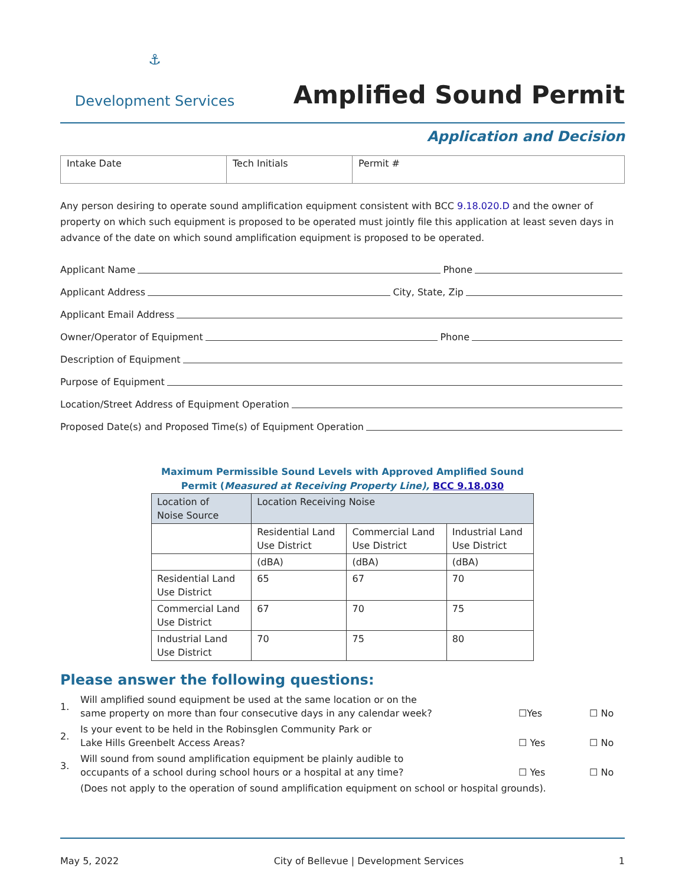⚓
Development Services
Amplified Sound Permit
Application and Decision
| Intake Date | Tech Initials | Permit # |
Any person desiring to operate sound amplification equipment consistent with BCC 9.18.020.D and the owner of property on which such equipment is proposed to be operated must jointly file this application at least seven days in advance of the date on which sound amplification equipment is proposed to be operated.
Applicant Name Phone
Applicant Address City, State, Zip
Applicant Email Address
Owner/Operator of Equipment Phone
Description of Equipment
Purpose of Equipment
Location/Street Address of Equipment Operation
Proposed Date(s) and Proposed Time(s) of Equipment Operation
Maximum Permissible Sound Levels with Approved Amplified Sound
Permit (Measured at Receiving Property Line), BCC 9.18.030
| Location of Noise Source | Location Receiving Noise | | |
| --- | --- | --- | --- |
| | Residential Land Use District | Commercial Land Use District | Industrial Land Use District |
| | (dBA) | (dBA) | (dBA) |
| Residential Land Use District | 65 | 67 | 70 |
| Commercial Land Use District | 67 | 70 | 75 |
| Industrial Land Use District | 70 | 75 | 80 |
Please answer the following questions:
| 1. | Will amplified sound equipment be used at the same location or on the same property on more than four consecutive days in any calendar week? | ☐Yes | ☐ No |
| 2. | Is your event to be held in the Robinsglen Community Park or Lake Hills Greenbelt Access Areas? | ☐ Yes | ☐ No |
| 3. | Will sound from sound amplification equipment be plainly audible to occupants of a school during school hours or a hospital at any time? | ☐ Yes | ☐ No |
| | (Does not apply to the operation of sound amplification equipment on school or hospital grounds). | | |
May 5, 2022 City of Bellevue | Development Services 1